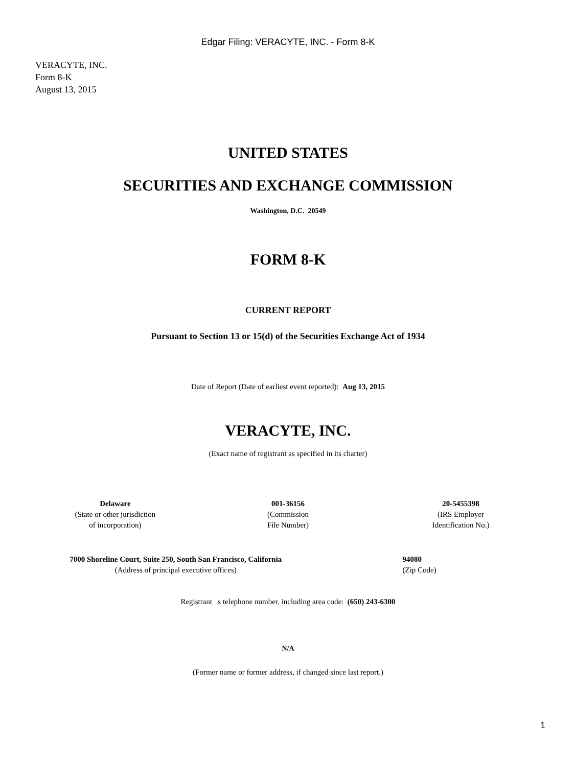Edgar Filing: VERACYTE, INC. - Form 8-K
VERACYTE, INC.
Form 8-K
August 13, 2015
UNITED STATES
SECURITIES AND EXCHANGE COMMISSION
Washington, D.C. 20549
FORM 8-K
CURRENT REPORT
Pursuant to Section 13 or 15(d) of the Securities Exchange Act of 1934
Date of Report (Date of earliest event reported): Aug 13, 2015
VERACYTE, INC.
(Exact name of registrant as specified in its charter)
| Delaware (State or other jurisdiction of incorporation) | 001-36156 (Commission File Number) | 20-5455398 (IRS Employer Identification No.) |
| 7000 Shoreline Court, Suite 250, South San Francisco, California (Address of principal executive offices) | 94080 (Zip Code) |
Registrant s telephone number, including area code: (650) 243-6300
N/A
(Former name or former address, if changed since last report.)
1